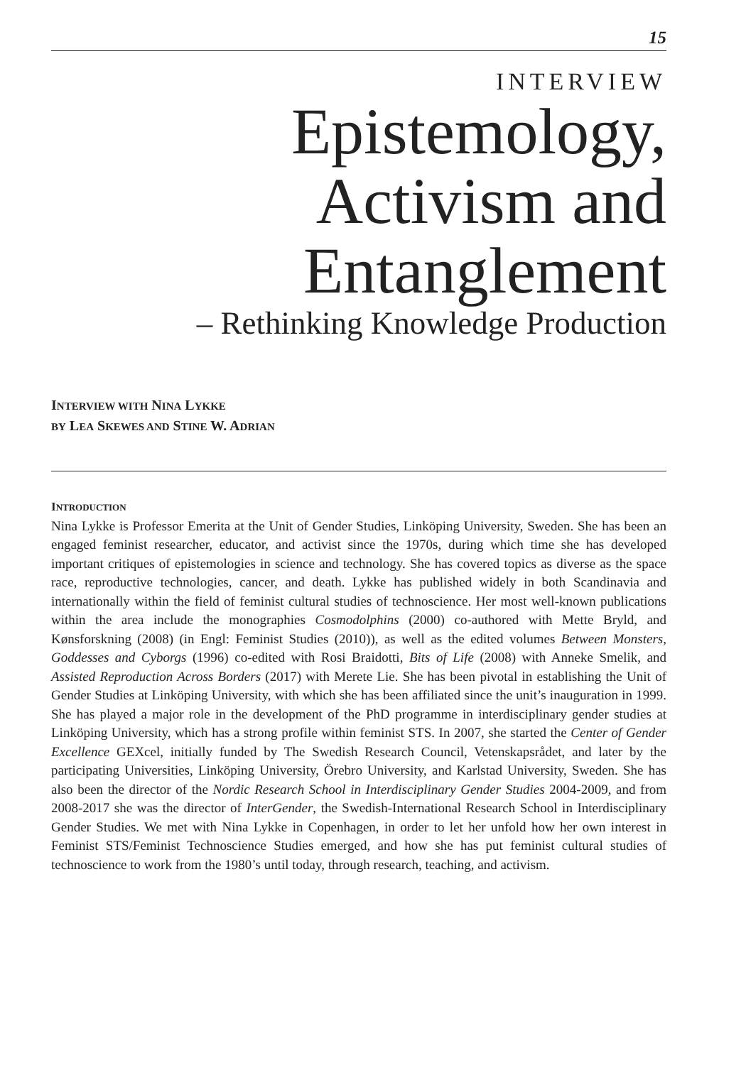15
INTERVIEW
Epistemology,
Activism and
Entanglement
– Rethinking Knowledge Production
INTERVIEW WITH NINA LYKKE
BY LEA SKEWES AND STINE W. ADRIAN
INTRODUCTION
Nina Lykke is Professor Emerita at the Unit of Gender Studies, Linköping University, Sweden. She has been an engaged feminist researcher, educator, and activist since the 1970s, during which time she has developed important critiques of epistemologies in science and technology. She has covered topics as diverse as the space race, reproductive technologies, cancer, and death. Lykke has published widely in both Scandinavia and internationally within the field of feminist cultural studies of technoscience. Her most well-known publications within the area include the monographies Cosmodolphins (2000) co-authored with Mette Bryld, and Kønsforskning (2008) (in Engl: Feminist Studies (2010)), as well as the edited volumes Between Monsters, Goddesses and Cyborgs (1996) co-edited with Rosi Braidotti, Bits of Life (2008) with Anneke Smelik, and Assisted Reproduction Across Borders (2017) with Merete Lie. She has been pivotal in establishing the Unit of Gender Studies at Linköping University, with which she has been affiliated since the unit’s inauguration in 1999. She has played a major role in the development of the PhD programme in interdisciplinary gender studies at Linköping University, which has a strong profile within feminist STS. In 2007, she started the Center of Gender Excellence GEXcel, initially funded by The Swedish Research Council, Vetenskapsrådet, and later by the participating Universities, Linköping University, Örebro University, and Karlstad University, Sweden. She has also been the director of the Nordic Research School in Interdisciplinary Gender Studies 2004-2009, and from 2008-2017 she was the director of InterGender, the Swedish-International Research School in Interdisciplinary Gender Studies. We met with Nina Lykke in Copenhagen, in order to let her unfold how her own interest in Feminist STS/Feminist Technoscience Studies emerged, and how she has put feminist cultural studies of technoscience to work from the 1980’s until today, through research, teaching, and activism.